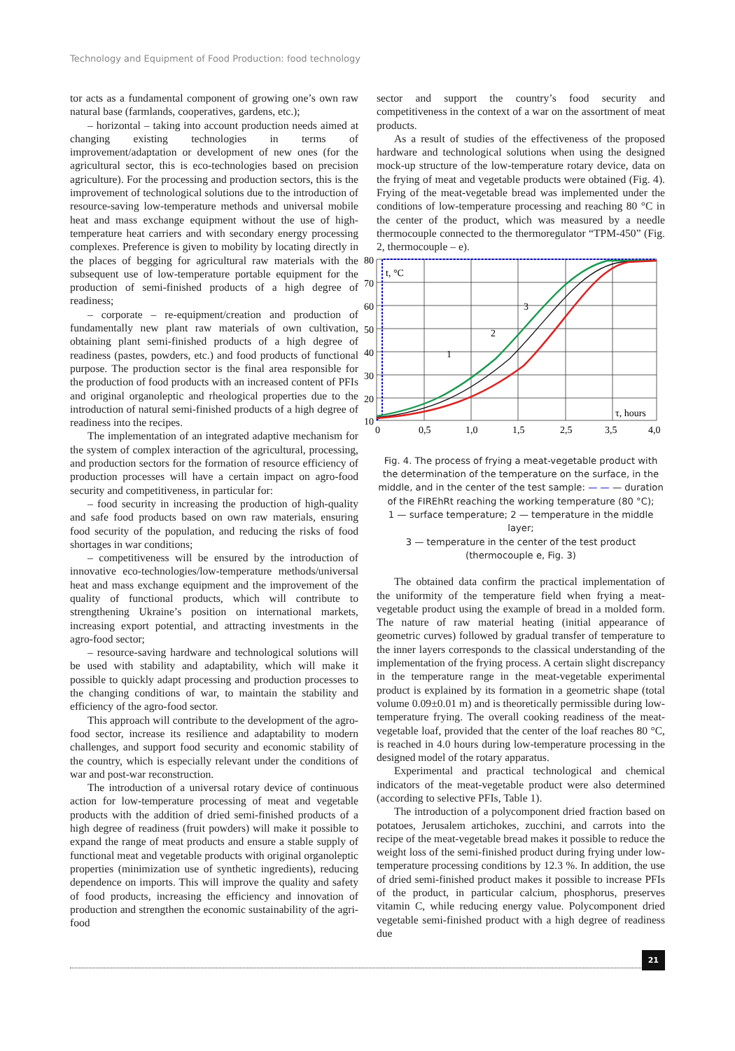Technology and Equipment of Food Production: food technology
tor acts as a fundamental component of growing one’s own raw natural base (farmlands, cooperatives, gardens, etc.);
– horizontal – taking into account production needs aimed at changing existing technologies in terms of improvement/adaptation or development of new ones (for the agricultural sector, this is eco-technologies based on precision agriculture). For the processing and production sectors, this is the improvement of technological solutions due to the introduction of resource-saving low-temperature methods and universal mobile heat and mass exchange equipment without the use of high-temperature heat carriers and with secondary energy processing complexes. Preference is given to mobility by locating directly in the places of begging for agricultural raw materials with the subsequent use of low-temperature portable equipment for the production of semi-finished products of a high degree of readiness;
– corporate – re-equipment/creation and production of fundamentally new plant raw materials of own cultivation, obtaining plant semi-finished products of a high degree of readiness (pastes, powders, etc.) and food products of functional purpose. The production sector is the final area responsible for the production of food products with an increased content of PFIs and original organoleptic and rheological properties due to the introduction of natural semi-finished products of a high degree of readiness into the recipes.
The implementation of an integrated adaptive mechanism for the system of complex interaction of the agricultural, processing, and production sectors for the formation of resource efficiency of production processes will have a certain impact on agro-food security and competitiveness, in particular for:
– food security in increasing the production of high-quality and safe food products based on own raw materials, ensuring food security of the population, and reducing the risks of food shortages in war conditions;
– competitiveness will be ensured by the introduction of innovative eco-technologies/low-temperature methods/universal heat and mass exchange equipment and the improvement of the quality of functional products, which will contribute to strengthening Ukraine’s position on international markets, increasing export potential, and attracting investments in the agro-food sector;
– resource-saving hardware and technological solutions will be used with stability and adaptability, which will make it possible to quickly adapt processing and production processes to the changing conditions of war, to maintain the stability and efficiency of the agro-food sector.
This approach will contribute to the development of the agro-food sector, increase its resilience and adaptability to modern challenges, and support food security and economic stability of the country, which is especially relevant under the conditions of war and post-war reconstruction.
The introduction of a universal rotary device of continuous action for low-temperature processing of meat and vegetable products with the addition of dried semi-finished products of a high degree of readiness (fruit powders) will make it possible to expand the range of meat products and ensure a stable supply of functional meat and vegetable products with original organoleptic properties (minimization use of synthetic ingredients), reducing dependence on imports. This will improve the quality and safety of food products, increasing the efficiency and innovation of production and strengthen the economic sustainability of the agri-food
sector and support the country’s food security and competitiveness in the context of a war on the assortment of meat products.
As a result of studies of the effectiveness of the proposed hardware and technological solutions when using the designed mock-up structure of the low-temperature rotary device, data on the frying of meat and vegetable products were obtained (Fig. 4). Frying of the meat-vegetable bread was implemented under the conditions of low-temperature processing and reaching 80 °C in the center of the product, which was measured by a needle thermocouple connected to the thermoregulator “TPM-450” (Fig. 2, thermocouple – e).
80
70
60
50
40
30
20
10
0
0,5
1,0
1,5
2,5
3,5
4,0
t, °C
τ, hours
1
2
3
Fig. 4. The process of frying a meat-vegetable product with the determination of the temperature on the surface, in the middle, and in the center of the test sample: — — — duration of the FIREhRt reaching the working temperature (80 °C);
1 — surface temperature; 2 — temperature in the middle layer;
3 — temperature in the center of the test product
(thermocouple e, Fig. 3)
The obtained data confirm the practical implementation of the uniformity of the temperature field when frying a meat-vegetable product using the example of bread in a molded form. The nature of raw material heating (initial appearance of geometric curves) followed by gradual transfer of temperature to the inner layers corresponds to the classical understanding of the implementation of the frying process. A certain slight discrepancy in the temperature range in the meat-vegetable experimental product is explained by its formation in a geometric shape (total volume 0.09±0.01 m) and is theoretically permissible during low-temperature frying. The overall cooking readiness of the meat-vegetable loaf, provided that the center of the loaf reaches 80 °C, is reached in 4.0 hours during low-temperature processing in the designed model of the rotary apparatus.
Experimental and practical technological and chemical indicators of the meat-vegetable product were also determined (according to selective PFIs, Table 1).
The introduction of a polycomponent dried fraction based on potatoes, Jerusalem artichokes, zucchini, and carrots into the recipe of the meat-vegetable bread makes it possible to reduce the weight loss of the semi-finished product during frying under low-temperature processing conditions by 12.3 %. In addition, the use of dried semi-finished product makes it possible to increase PFIs of the product, in particular calcium, phosphorus, preserves vitamin C, while reducing energy value. Polycomponent dried vegetable semi-finished product with a high degree of readiness due
21